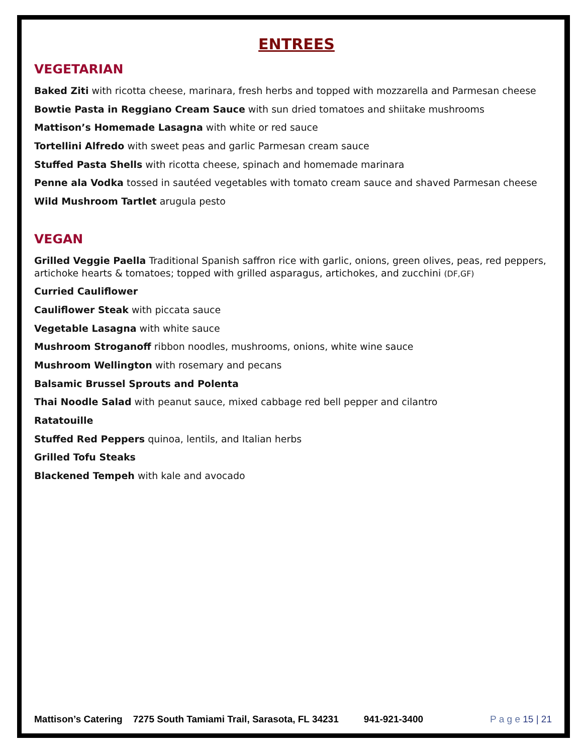ENTREES
VEGETARIAN
Baked Ziti with ricotta cheese, marinara, fresh herbs and topped with mozzarella and Parmesan cheese
Bowtie Pasta in Reggiano Cream Sauce with sun dried tomatoes and shiitake mushrooms
Mattison’s Homemade Lasagna with white or red sauce
Tortellini Alfredo with sweet peas and garlic Parmesan cream sauce
Stuffed Pasta Shells with ricotta cheese, spinach and homemade marinara
Penne ala Vodka tossed in sautéed vegetables with tomato cream sauce and shaved Parmesan cheese
Wild Mushroom Tartlet arugula pesto
VEGAN
Grilled Veggie Paella Traditional Spanish saffron rice with garlic, onions, green olives, peas, red peppers, artichoke hearts & tomatoes; topped with grilled asparagus, artichokes, and zucchini (DF,GF)
Curried Cauliflower
Cauliflower Steak with piccata sauce
Vegetable Lasagna with white sauce
Mushroom Stroganoff ribbon noodles, mushrooms, onions, white wine sauce
Mushroom Wellington with rosemary and pecans
Balsamic Brussel Sprouts and Polenta
Thai Noodle Salad with peanut sauce, mixed cabbage red bell pepper and cilantro
Ratatouille
Stuffed Red Peppers quinoa, lentils, and Italian herbs
Grilled Tofu Steaks
Blackened Tempeh with kale and avocado
Mattison’s Catering 7275 South Tamiami Trail, Sarasota, FL 34231 941-921-3400 P a g e 15 | 21